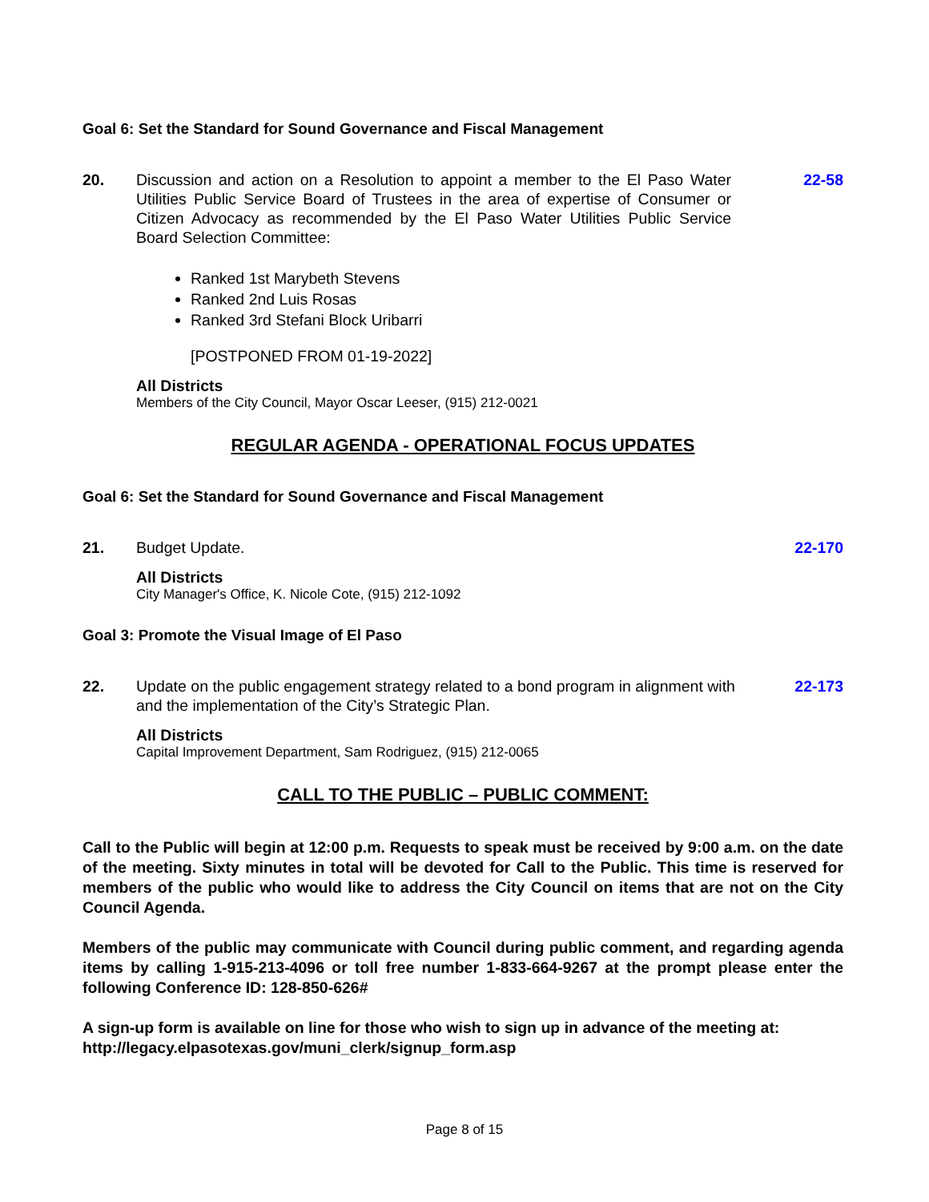Goal 6: Set the Standard for Sound Governance and Fiscal Management
20. Discussion and action on a Resolution to appoint a member to the El Paso Water Utilities Public Service Board of Trustees in the area of expertise of Consumer or Citizen Advocacy as recommended by the El Paso Water Utilities Public Service Board Selection Committee:
Ranked 1st Marybeth Stevens
Ranked 2nd Luis Rosas
Ranked 3rd Stefani Block Uribarri
[POSTPONED FROM 01-19-2022]
22-58
All Districts
Members of the City Council, Mayor Oscar Leeser, (915) 212-0021
REGULAR AGENDA - OPERATIONAL FOCUS UPDATES
Goal 6: Set the Standard for Sound Governance and Fiscal Management
21. Budget Update. 22-170
All Districts
City Manager's Office, K. Nicole Cote, (915) 212-1092
Goal 3: Promote the Visual Image of El Paso
22. Update on the public engagement strategy related to a bond program in alignment with and the implementation of the City’s Strategic Plan.
22-173
All Districts
Capital Improvement Department, Sam Rodriguez, (915) 212-0065
CALL TO THE PUBLIC – PUBLIC COMMENT:
Call to the Public will begin at 12:00 p.m. Requests to speak must be received by 9:00 a.m. on the date of the meeting. Sixty minutes in total will be devoted for Call to the Public. This time is reserved for members of the public who would like to address the City Council on items that are not on the City Council Agenda.
Members of the public may communicate with Council during public comment, and regarding agenda items by calling 1-915-213-4096 or toll free number 1-833-664-9267 at the prompt please enter the following Conference ID: 128-850-626#
A sign-up form is available on line for those who wish to sign up in advance of the meeting at: http://legacy.elpasotexas.gov/muni_clerk/signup_form.asp
Page 8 of 15